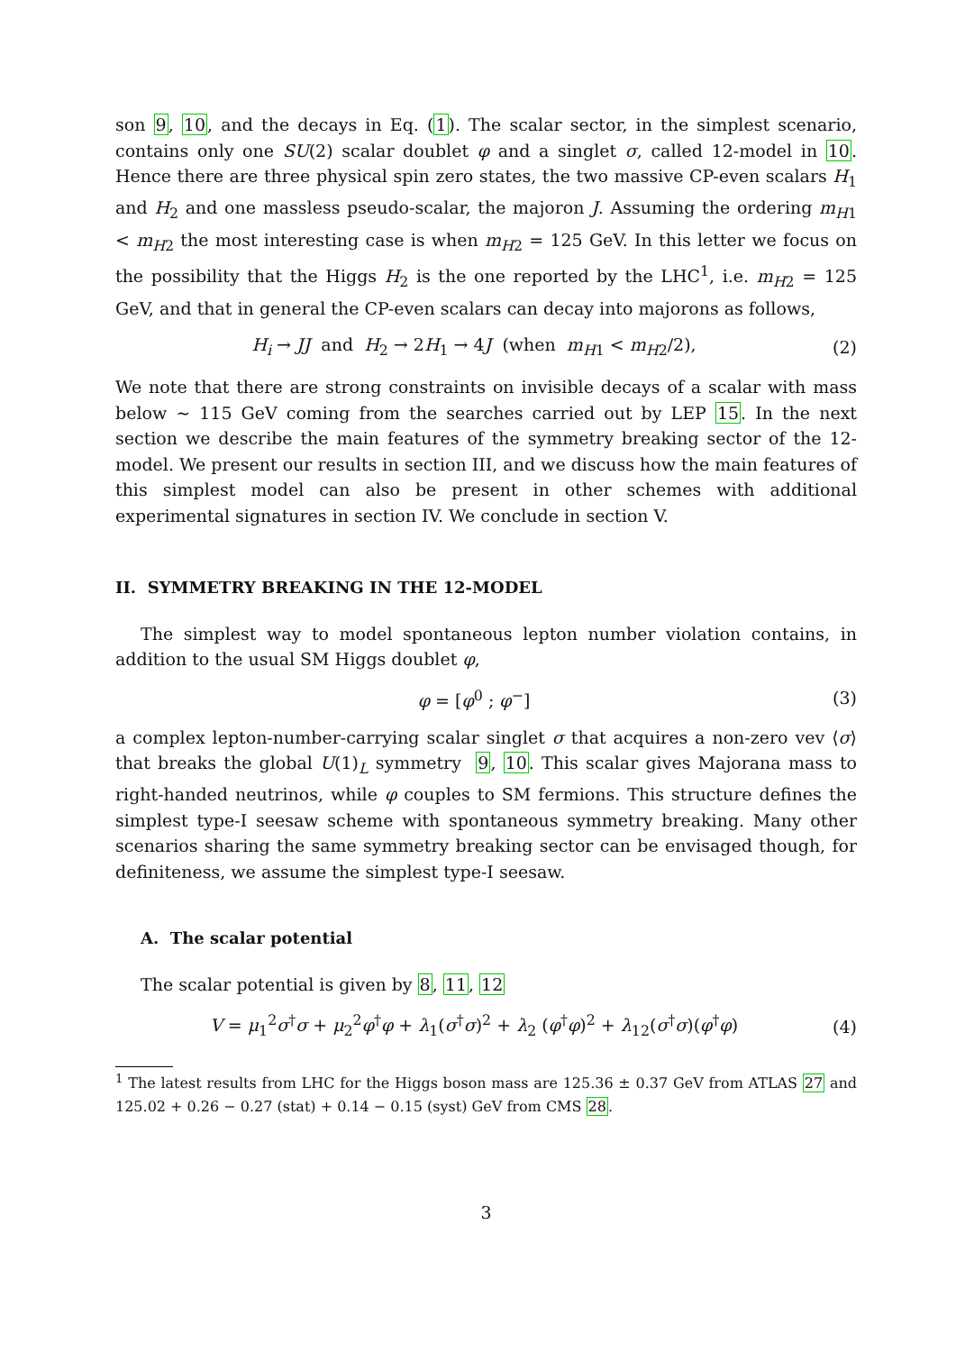son 9, 10, and the decays in Eq. (1). The scalar sector, in the simplest scenario, contains only one SU(2) scalar doublet φ and a singlet σ, called 12-model in 10. Hence there are three physical spin zero states, the two massive CP-even scalars H<sub>1</sub> and H<sub>2</sub> and one massless pseudo-scalar, the majoron J. Assuming the ordering m<sub>H1</sub> < m<sub>H2</sub> the most interesting case is when m<sub>H2</sub> = 125 GeV. In this letter we focus on the possibility that the Higgs H<sub>2</sub> is the one reported by the LHC<sup>1</sup>, i.e. m<sub>H2</sub> = 125 GeV, and that in general the CP-even scalars can decay into majorons as follows,
H<sub>i</sub> → JJ and H<sub>2</sub> → 2H<sub>1</sub> → 4J (when m<sub>H1</sub> < m<sub>H2</sub>/2), (2)
We note that there are strong constraints on invisible decays of a scalar with mass below ∼ 115 GeV coming from the searches carried out by LEP 15. In the next section we describe the main features of the symmetry breaking sector of the 12-model. We present our results in section III, and we discuss how the main features of this simplest model can also be present in other schemes with additional experimental signatures in section IV. We conclude in section V.
II. SYMMETRY BREAKING IN THE 12-MODEL
The simplest way to model spontaneous lepton number violation contains, in addition to the usual SM Higgs doublet φ,
φ = [φ<sup>0</sup> ; φ<sup>−</sup>] (3)
a complex lepton-number-carrying scalar singlet σ that acquires a non-zero vev ⟨σ⟩ that breaks the global U(1)<sub>L</sub> symmetry 9, 10. This scalar gives Majorana mass to right-handed neutrinos, while φ couples to SM fermions. This structure defines the simplest type-I seesaw scheme with spontaneous symmetry breaking. Many other scenarios sharing the same symmetry breaking sector can be envisaged though, for definiteness, we assume the simplest type-I seesaw.
A. The scalar potential
The scalar potential is given by 8, 11, 12
V = μ<sub>1</sub><sup>2</sup>σ<sup>†</sup>σ + μ<sub>2</sub><sup>2</sup>φ<sup>†</sup>φ + λ<sub>1</sub>(σ<sup>†</sup>σ)<sup>2</sup> + λ<sub>2</sub> (φ<sup>†</sup>φ)<sup>2</sup> + λ<sub>12</sub>(σ<sup>†</sup>σ)(φ<sup>†</sup>φ) (4)
<sup>1</sup> The latest results from LHC for the Higgs boson mass are 125.36 ± 0.37 GeV from ATLAS 27 and 125.02 + 0.26 − 0.27 (stat) + 0.14 − 0.15 (syst) GeV from CMS 28.
3